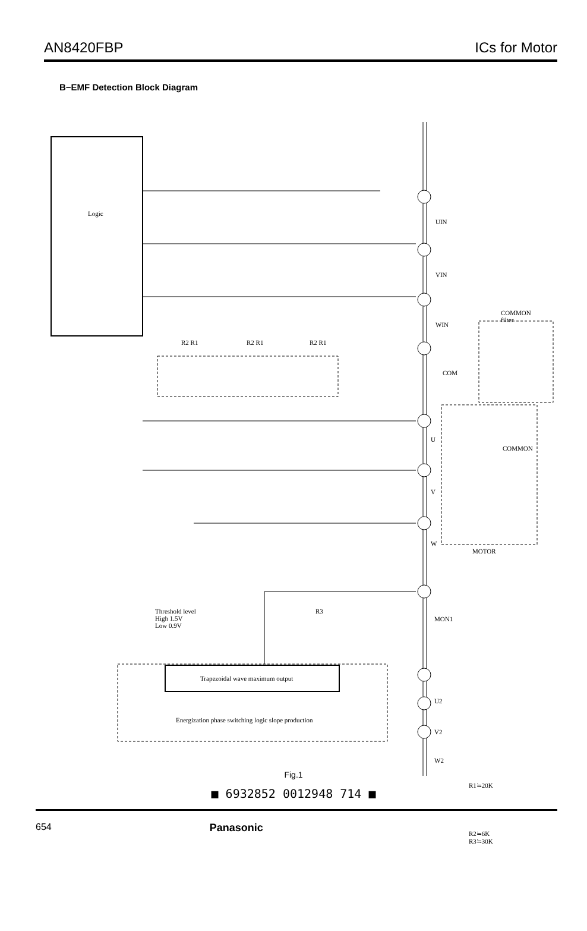AN8420FBP ICs for Motor
B−EMF Detection Block Diagram
Logic
UIN
VIN
WIN
COMMON
filter
COM
R2 R1 R2 R1 R2 R1
U
COMMON
V
W
MOTOR
Threshold level
High 1.5V
Low 0.9V
R3
MON1
Trapezoidal wave maximum output
Energization phase switching logic slope production
U2
V2
W2
R1≒20K
R2≒6K
R3≒30K
Fig.1
■ 6932852 0012948 714 ■
654 Panasonic